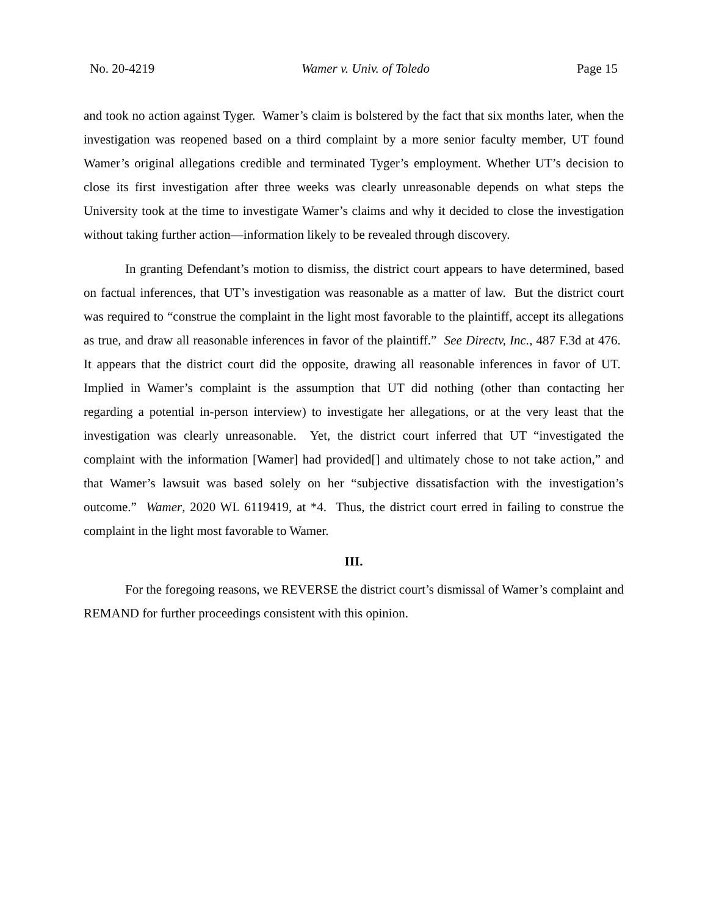No. 20-4219 Wamer v. Univ. of Toledo Page 15
and took no action against Tyger. Wamer’s claim is bolstered by the fact that six months later, when the investigation was reopened based on a third complaint by a more senior faculty member, UT found Wamer’s original allegations credible and terminated Tyger’s employment. Whether UT’s decision to close its first investigation after three weeks was clearly unreasonable depends on what steps the University took at the time to investigate Wamer’s claims and why it decided to close the investigation without taking further action—information likely to be revealed through discovery.
In granting Defendant’s motion to dismiss, the district court appears to have determined, based on factual inferences, that UT’s investigation was reasonable as a matter of law. But the district court was required to “construe the complaint in the light most favorable to the plaintiff, accept its allegations as true, and draw all reasonable inferences in favor of the plaintiff.” See Directv, Inc., 487 F.3d at 476. It appears that the district court did the opposite, drawing all reasonable inferences in favor of UT. Implied in Wamer’s complaint is the assumption that UT did nothing (other than contacting her regarding a potential in-person interview) to investigate her allegations, or at the very least that the investigation was clearly unreasonable. Yet, the district court inferred that UT “investigated the complaint with the information [Wamer] had provided[] and ultimately chose to not take action,” and that Wamer’s lawsuit was based solely on her “subjective dissatisfaction with the investigation’s outcome.” Wamer, 2020 WL 6119419, at *4. Thus, the district court erred in failing to construe the complaint in the light most favorable to Wamer.
III.
For the foregoing reasons, we REVERSE the district court’s dismissal of Wamer’s complaint and REMAND for further proceedings consistent with this opinion.